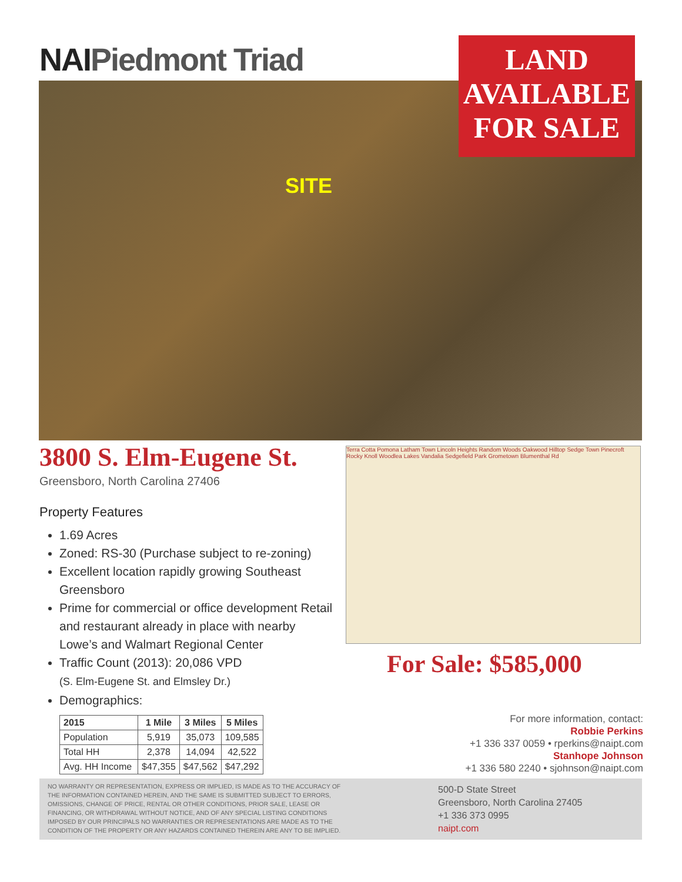NAIPiedmont Triad
LAND
AVAILABLE
FOR SALE
SITE
3800 S. Elm-Eugene St.
Greensboro, North Carolina 27406
Property Features
1.69 Acres
Zoned: RS-30 (Purchase subject to re-zoning)
Excellent location rapidly growing Southeast Greensboro
Prime for commercial or office development Retail and restaurant already in place with nearby Lowe’s and Walmart Regional Center
Traffic Count (2013): 20,086 VPD
(S. Elm-Eugene St. and Elmsley Dr.)
Demographics:
| 2015 | 1 Mile | 3 Miles | 5 Miles |
| --- | --- | --- | --- |
| Population | 5,919 | 35,073 | 109,585 |
| Total HH | 2,378 | 14,094 | 42,522 |
| Avg. HH Income | $47,355 | $47,562 | $47,292 |
Terra Cotta Pomona Latham Town Lincoln Heights Random Woods Oakwood Hilltop Sedge Town Pinecroft Rocky Knoll Woodlea Lakes Vandalia Sedgefield Park Grometown Blumenthal Rd
For Sale: $585,000
For more information, contact:
Robbie Perkins
+1 336 337 0059 • rperkins@naipt.com
Stanhope Johnson
+1 336 580 2240 • sjohnson@naipt.com
NO WARRANTY OR REPRESENTATION, EXPRESS OR IMPLIED, IS MADE AS TO THE ACCURACY OF THE INFORMATION CONTAINED HEREIN, AND THE SAME IS SUBMITTED SUBJECT TO ERRORS, OMISSIONS, CHANGE OF PRICE, RENTAL OR OTHER CONDITIONS, PRIOR SALE, LEASE OR FINANCING, OR WITHDRAWAL WITHOUT NOTICE, AND OF ANY SPECIAL LISTING CONDITIONS IMPOSED BY OUR PRINCIPALS NO WARRANTIES OR REPRESENTATIONS ARE MADE AS TO THE CONDITION OF THE PROPERTY OR ANY HAZARDS CONTAINED THEREIN ARE ANY TO BE IMPLIED.
500-D State Street
Greensboro, North Carolina 27405
+1 336 373 0995
naipt.com